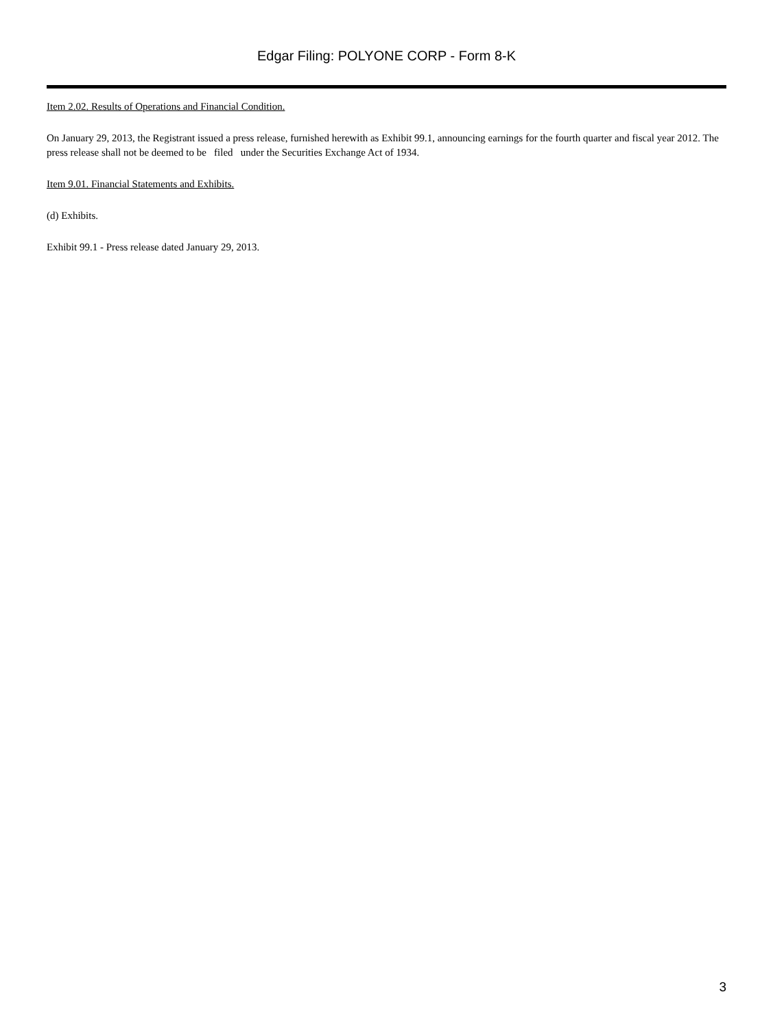Edgar Filing: POLYONE CORP - Form 8-K
Item 2.02. Results of Operations and Financial Condition.
On January 29, 2013, the Registrant issued a press release, furnished herewith as Exhibit 99.1, announcing earnings for the fourth quarter and fiscal year 2012. The press release shall not be deemed to be filed under the Securities Exchange Act of 1934.
Item 9.01. Financial Statements and Exhibits.
(d) Exhibits.
Exhibit 99.1 - Press release dated January 29, 2013.
3